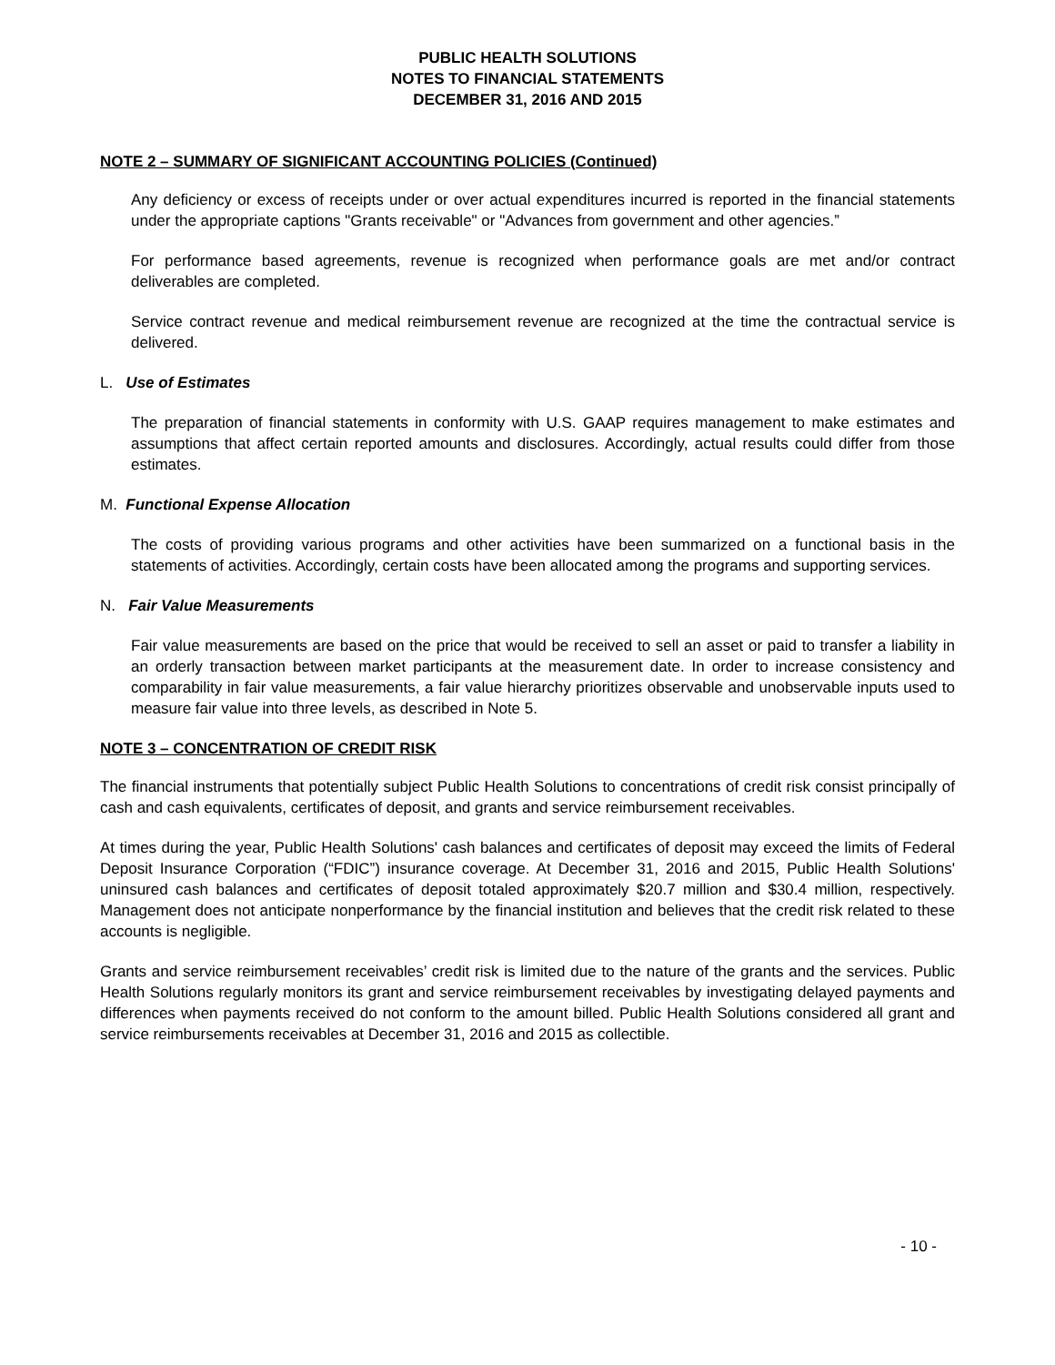PUBLIC HEALTH SOLUTIONS
NOTES TO FINANCIAL STATEMENTS
DECEMBER 31, 2016 AND 2015
NOTE 2 – SUMMARY OF SIGNIFICANT ACCOUNTING POLICIES (Continued)
Any deficiency or excess of receipts under or over actual expenditures incurred is reported in the financial statements under the appropriate captions "Grants receivable" or "Advances from government and other agencies.”
For performance based agreements, revenue is recognized when performance goals are met and/or contract deliverables are completed.
Service contract revenue and medical reimbursement revenue are recognized at the time the contractual service is delivered.
L. Use of Estimates
The preparation of financial statements in conformity with U.S. GAAP requires management to make estimates and assumptions that affect certain reported amounts and disclosures. Accordingly, actual results could differ from those estimates.
M. Functional Expense Allocation
The costs of providing various programs and other activities have been summarized on a functional basis in the statements of activities. Accordingly, certain costs have been allocated among the programs and supporting services.
N. Fair Value Measurements
Fair value measurements are based on the price that would be received to sell an asset or paid to transfer a liability in an orderly transaction between market participants at the measurement date. In order to increase consistency and comparability in fair value measurements, a fair value hierarchy prioritizes observable and unobservable inputs used to measure fair value into three levels, as described in Note 5.
NOTE 3 – CONCENTRATION OF CREDIT RISK
The financial instruments that potentially subject Public Health Solutions to concentrations of credit risk consist principally of cash and cash equivalents, certificates of deposit, and grants and service reimbursement receivables.
At times during the year, Public Health Solutions' cash balances and certificates of deposit may exceed the limits of Federal Deposit Insurance Corporation (“FDIC”) insurance coverage. At December 31, 2016 and 2015, Public Health Solutions' uninsured cash balances and certificates of deposit totaled approximately $20.7 million and $30.4 million, respectively. Management does not anticipate nonperformance by the financial institution and believes that the credit risk related to these accounts is negligible.
Grants and service reimbursement receivables’ credit risk is limited due to the nature of the grants and the services. Public Health Solutions regularly monitors its grant and service reimbursement receivables by investigating delayed payments and differences when payments received do not conform to the amount billed. Public Health Solutions considered all grant and service reimbursements receivables at December 31, 2016 and 2015 as collectible.
- 10 -